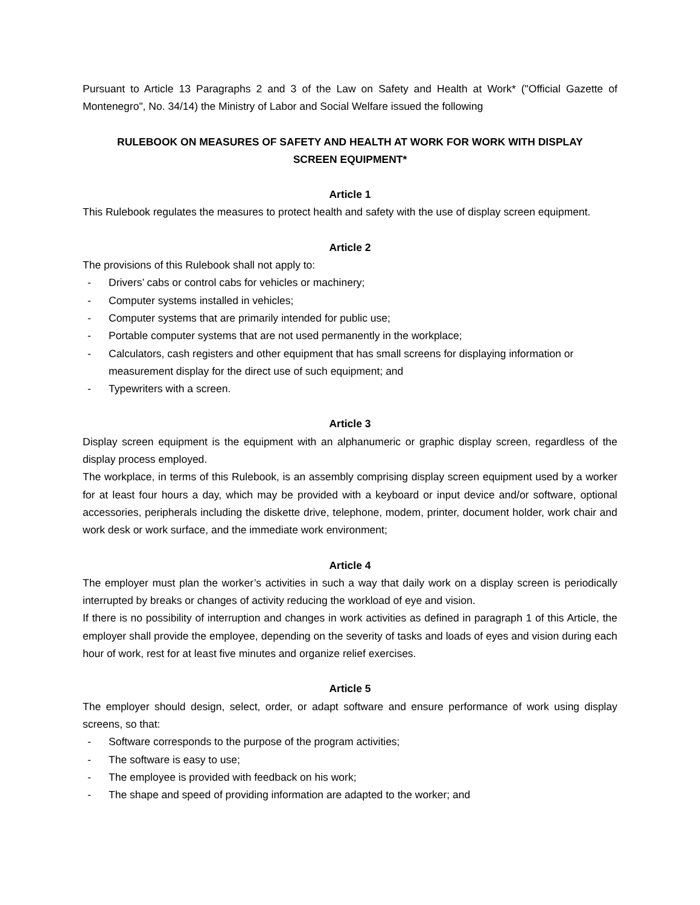Pursuant to Article 13 Paragraphs 2 and 3 of the Law on Safety and Health at Work* ("Official Gazette of Montenegro", No. 34/14) the Ministry of Labor and Social Welfare issued the following
RULEBOOK ON MEASURES OF SAFETY AND HEALTH AT WORK FOR WORK WITH DISPLAY SCREEN EQUIPMENT*
Article 1
This Rulebook regulates the measures to protect health and safety with the use of display screen equipment.
Article 2
The provisions of this Rulebook shall not apply to:
- Drivers’ cabs or control cabs for vehicles or machinery;
- Computer systems installed in vehicles;
- Computer systems that are primarily intended for public use;
- Portable computer systems that are not used permanently in the workplace;
- Calculators, cash registers and other equipment that has small screens for displaying information or measurement display for the direct use of such equipment; and
- Typewriters with a screen.
Article 3
Display screen equipment is the equipment with an alphanumeric or graphic display screen, regardless of the display process employed.
The workplace, in terms of this Rulebook, is an assembly comprising display screen equipment used by a worker for at least four hours a day, which may be provided with a keyboard or input device and/or software, optional accessories, peripherals including the diskette drive, telephone, modem, printer, document holder, work chair and work desk or work surface, and the immediate work environment;
Article 4
The employer must plan the worker’s activities in such a way that daily work on a display screen is periodically interrupted by breaks or changes of activity reducing the workload of eye and vision.
If there is no possibility of interruption and changes in work activities as defined in paragraph 1 of this Article, the employer shall provide the employee, depending on the severity of tasks and loads of eyes and vision during each hour of work, rest for at least five minutes and organize relief exercises.
Article 5
The employer should design, select, order, or adapt software and ensure performance of work using display screens, so that:
- Software corresponds to the purpose of the program activities;
- The software is easy to use;
- The employee is provided with feedback on his work;
- The shape and speed of providing information are adapted to the worker; and